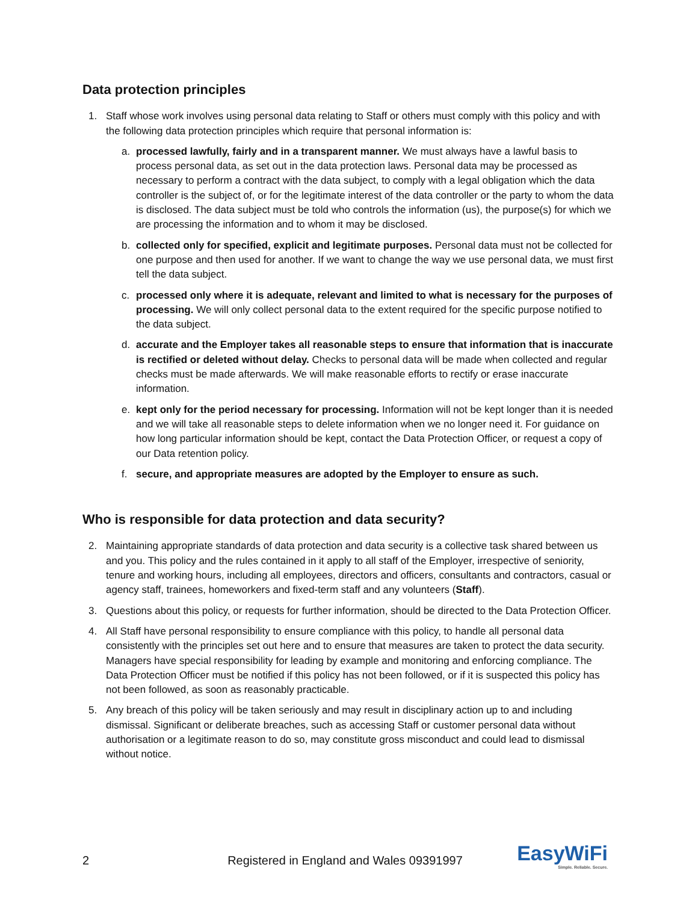Data protection principles
1. Staff whose work involves using personal data relating to Staff or others must comply with this policy and with the following data protection principles which require that personal information is:
a. processed lawfully, fairly and in a transparent manner. We must always have a lawful basis to process personal data, as set out in the data protection laws. Personal data may be processed as necessary to perform a contract with the data subject, to comply with a legal obligation which the data controller is the subject of, or for the legitimate interest of the data controller or the party to whom the data is disclosed. The data subject must be told who controls the information (us), the purpose(s) for which we are processing the information and to whom it may be disclosed.
b. collected only for specified, explicit and legitimate purposes. Personal data must not be collected for one purpose and then used for another. If we want to change the way we use personal data, we must first tell the data subject.
c. processed only where it is adequate, relevant and limited to what is necessary for the purposes of processing. We will only collect personal data to the extent required for the specific purpose notified to the data subject.
d. accurate and the Employer takes all reasonable steps to ensure that information that is inaccurate is rectified or deleted without delay. Checks to personal data will be made when collected and regular checks must be made afterwards. We will make reasonable efforts to rectify or erase inaccurate information.
e. kept only for the period necessary for processing. Information will not be kept longer than it is needed and we will take all reasonable steps to delete information when we no longer need it. For guidance on how long particular information should be kept, contact the Data Protection Officer, or request a copy of our Data retention policy.
f. secure, and appropriate measures are adopted by the Employer to ensure as such.
Who is responsible for data protection and data security?
2. Maintaining appropriate standards of data protection and data security is a collective task shared between us and you. This policy and the rules contained in it apply to all staff of the Employer, irrespective of seniority, tenure and working hours, including all employees, directors and officers, consultants and contractors, casual or agency staff, trainees, homeworkers and fixed-term staff and any volunteers (Staff).
3. Questions about this policy, or requests for further information, should be directed to the Data Protection Officer.
4. All Staff have personal responsibility to ensure compliance with this policy, to handle all personal data consistently with the principles set out here and to ensure that measures are taken to protect the data security. Managers have special responsibility for leading by example and monitoring and enforcing compliance. The Data Protection Officer must be notified if this policy has not been followed, or if it is suspected this policy has not been followed, as soon as reasonably practicable.
5. Any breach of this policy will be taken seriously and may result in disciplinary action up to and including dismissal. Significant or deliberate breaches, such as accessing Staff or customer personal data without authorisation or a legitimate reason to do so, may constitute gross misconduct and could lead to dismissal without notice.
2 Registered in England and Wales 09391997 EasyWiFi
Simple. Reliable. Secure.